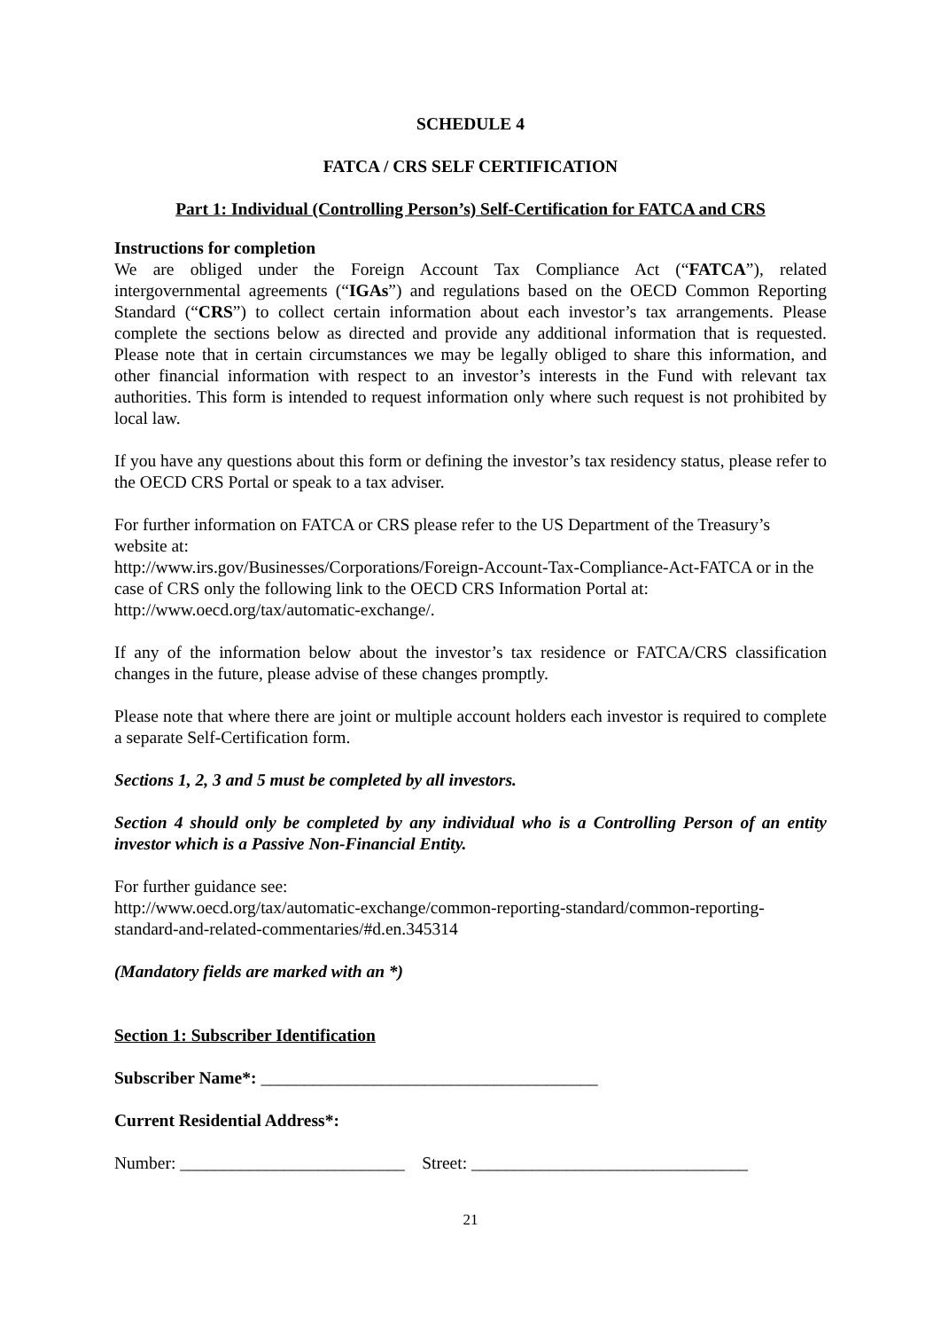SCHEDULE 4
FATCA / CRS SELF CERTIFICATION
Part 1: Individual (Controlling Person’s) Self-Certification for FATCA and CRS
Instructions for completion
We are obliged under the Foreign Account Tax Compliance Act (“FATCA”), related intergovernmental agreements (“IGAs”) and regulations based on the OECD Common Reporting Standard (“CRS”) to collect certain information about each investor’s tax arrangements. Please complete the sections below as directed and provide any additional information that is requested. Please note that in certain circumstances we may be legally obliged to share this information, and other financial information with respect to an investor’s interests in the Fund with relevant tax authorities. This form is intended to request information only where such request is not prohibited by local law.
If you have any questions about this form or defining the investor’s tax residency status, please refer to the OECD CRS Portal or speak to a tax adviser.
For further information on FATCA or CRS please refer to the US Department of the Treasury’s website at:
http://www.irs.gov/Businesses/Corporations/Foreign-Account-Tax-Compliance-Act-FATCA or in the case of CRS only the following link to the OECD CRS Information Portal at: http://www.oecd.org/tax/automatic-exchange/.
If any of the information below about the investor’s tax residence or FATCA/CRS classification changes in the future, please advise of these changes promptly.
Please note that where there are joint or multiple account holders each investor is required to complete a separate Self-Certification form.
Sections 1, 2, 3 and 5 must be completed by all investors.
Section 4 should only be completed by any individual who is a Controlling Person of an entity investor which is a Passive Non-Financial Entity.
For further guidance see:
http://www.oecd.org/tax/automatic-exchange/common-reporting-standard/common-reporting-standard-and-related-commentaries/#d.en.345314
(Mandatory fields are marked with an *)
Section 1: Subscriber Identification
Subscriber Name*: _______________________________________
Current Residential Address*:
Number: __________________________ Street: ________________________________
21